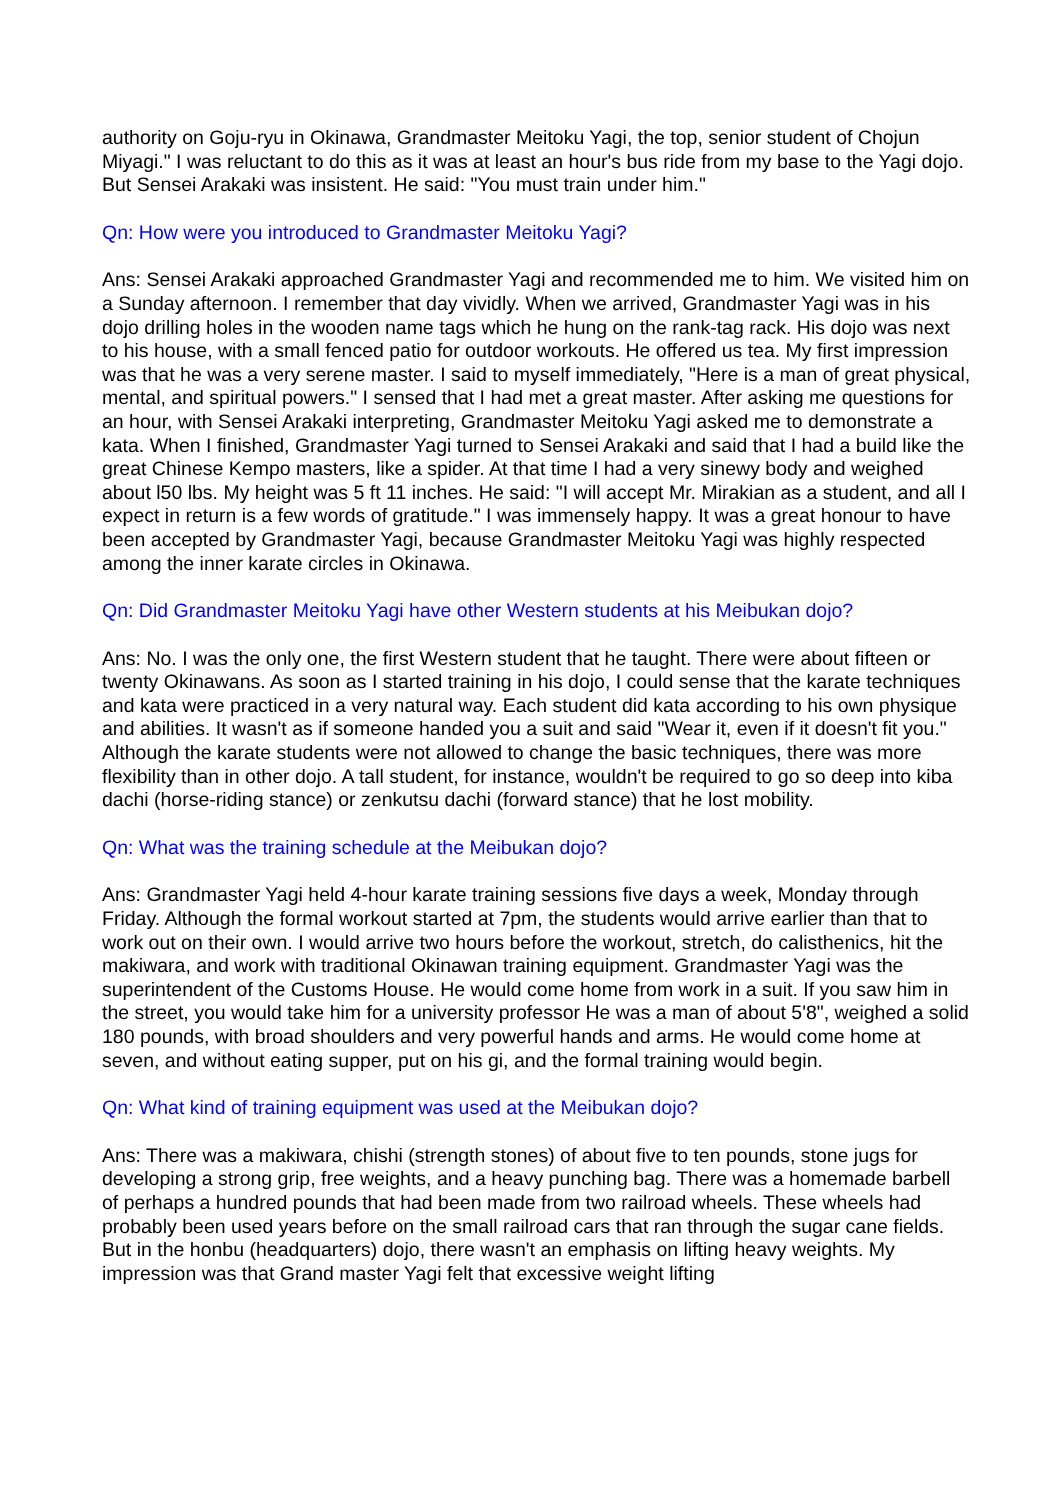authority on Goju-ryu in Okinawa, Grandmaster Meitoku Yagi, the top, senior student of Chojun Miyagi." I was reluctant to do this as it was at least an hour's bus ride from my base to the Yagi dojo. But Sensei Arakaki was insistent. He said: "You must train under him."
Qn: How were you introduced to Grandmaster Meitoku Yagi?
Ans: Sensei Arakaki approached Grandmaster Yagi and recommended me to him. We visited him on a Sunday afternoon. I remember that day vividly. When we arrived, Grandmaster Yagi was in his dojo drilling holes in the wooden name tags which he hung on the rank-tag rack. His dojo was next to his house, with a small fenced patio for outdoor workouts. He offered us tea. My first impression was that he was a very serene master. I said to myself immediately, "Here is a man of great physical, mental, and spiritual powers." I sensed that I had met a great master. After asking me questions for an hour, with Sensei Arakaki interpreting, Grandmaster Meitoku Yagi asked me to demonstrate a kata. When I finished, Grandmaster Yagi turned to Sensei Arakaki and said that I had a build like the great Chinese Kempo masters, like a spider. At that time I had a very sinewy body and weighed about l50 lbs. My height was 5 ft 11 inches. He said: "I will accept Mr. Mirakian as a student, and all I expect in return is a few words of gratitude." I was immensely happy. It was a great honour to have been accepted by Grandmaster Yagi, because Grandmaster Meitoku Yagi was highly respected among the inner karate circles in Okinawa.
Qn: Did Grandmaster Meitoku Yagi have other Western students at his Meibukan dojo?
Ans: No. I was the only one, the first Western student that he taught. There were about fifteen or twenty Okinawans. As soon as I started training in his dojo, I could sense that the karate techniques and kata were practiced in a very natural way. Each student did kata according to his own physique and abilities. It wasn't as if someone handed you a suit and said "Wear it, even if it doesn't fit you." Although the karate students were not allowed to change the basic techniques, there was more flexibility than in other dojo. A tall student, for instance, wouldn't be required to go so deep into kiba dachi (horse-riding stance) or zenkutsu dachi (forward stance) that he lost mobility.
Qn: What was the training schedule at the Meibukan dojo?
Ans: Grandmaster Yagi held 4-hour karate training sessions five days a week, Monday through Friday. Although the formal workout started at 7pm, the students would arrive earlier than that to work out on their own. I would arrive two hours before the workout, stretch, do calisthenics, hit the makiwara, and work with traditional Okinawan training equipment. Grandmaster Yagi was the superintendent of the Customs House. He would come home from work in a suit. If you saw him in the street, you would take him for a university professor He was a man of about 5'8", weighed a solid 180 pounds, with broad shoulders and very powerful hands and arms. He would come home at seven, and without eating supper, put on his gi, and the formal training would begin.
Qn: What kind of training equipment was used at the Meibukan dojo?
Ans: There was a makiwara, chishi (strength stones) of about five to ten pounds, stone jugs for developing a strong grip, free weights, and a heavy punching bag. There was a homemade barbell of perhaps a hundred pounds that had been made from two railroad wheels. These wheels had probably been used years before on the small railroad cars that ran through the sugar cane fields. But in the honbu (headquarters) dojo, there wasn't an emphasis on lifting heavy weights. My impression was that Grand master Yagi felt that excessive weight lifting